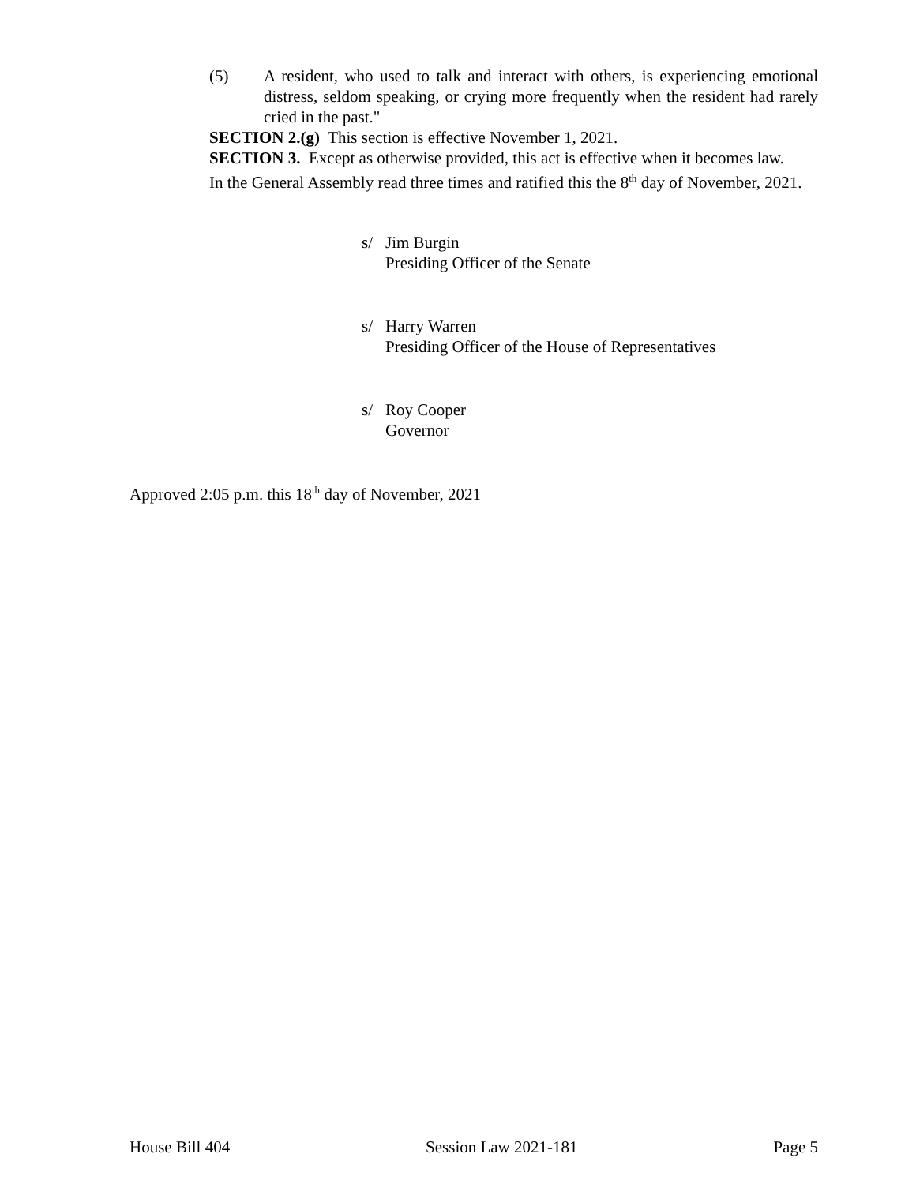(5) A resident, who used to talk and interact with others, is experiencing emotional distress, seldom speaking, or crying more frequently when the resident had rarely cried in the past."
SECTION 2.(g) This section is effective November 1, 2021.
SECTION 3. Except as otherwise provided, this act is effective when it becomes law.
In the General Assembly read three times and ratified this the 8<sup>th</sup> day of November, 2021.
s/ Jim Burgin
Presiding Officer of the Senate
s/ Harry Warren
Presiding Officer of the House of Representatives
s/ Roy Cooper
Governor
Approved 2:05 p.m. this 18<sup>th</sup> day of November, 2021
House Bill 404 Session Law 2021-181 Page 5